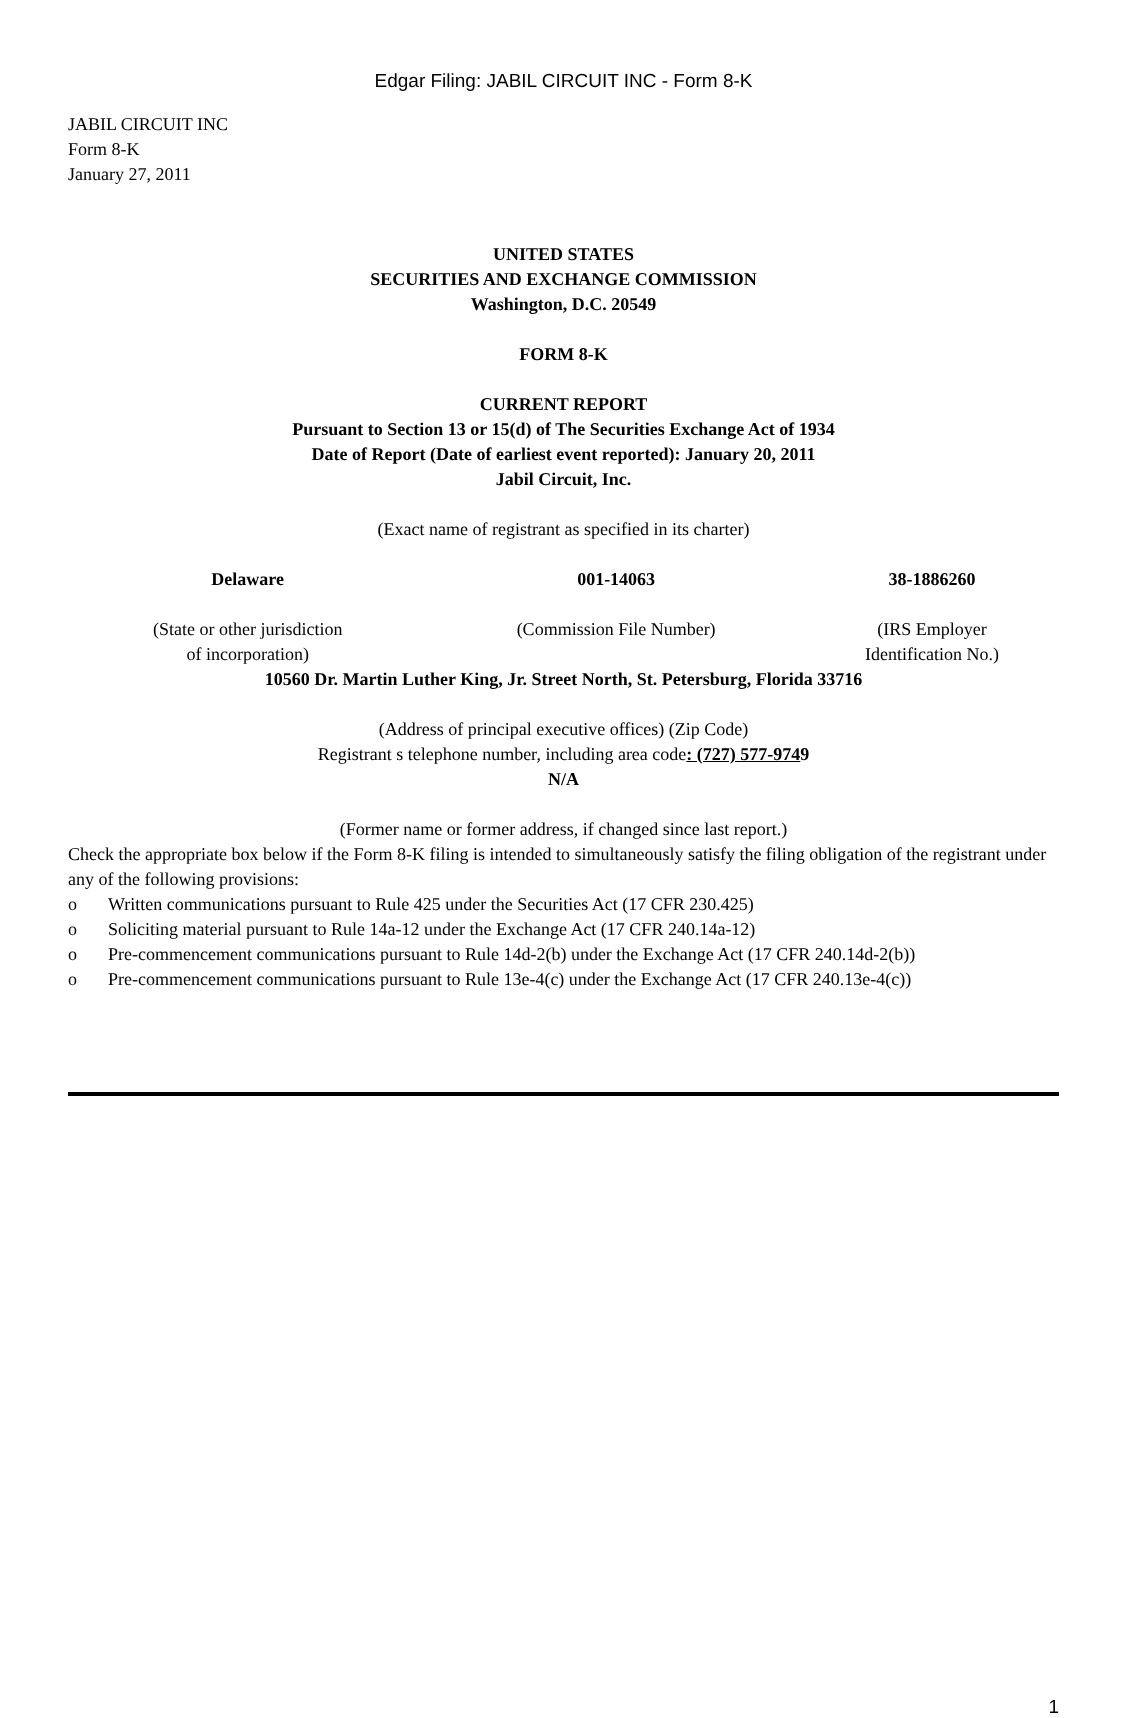Edgar Filing: JABIL CIRCUIT INC - Form 8-K
JABIL CIRCUIT INC
Form 8-K
January 27, 2011
UNITED STATES
SECURITIES AND EXCHANGE COMMISSION
Washington, D.C. 20549
FORM 8-K
CURRENT REPORT
Pursuant to Section 13 or 15(d) of The Securities Exchange Act of 1934
Date of Report (Date of earliest event reported): January 20, 2011
Jabil Circuit, Inc.
(Exact name of registrant as specified in its charter)
| Delaware | 001-14063 | 38-1886260 |
| (State or other jurisdiction of incorporation) | (Commission File Number) | (IRS Employer Identification No.) |
10560 Dr. Martin Luther King, Jr. Street North, St. Petersburg, Florida 33716
(Address of principal executive offices) (Zip Code)
Registrant s telephone number, including area code: (727) 577-9749
N/A
(Former name or former address, if changed since last report.)
Check the appropriate box below if the Form 8-K filing is intended to simultaneously satisfy the filing obligation of the registrant under any of the following provisions:
o Written communications pursuant to Rule 425 under the Securities Act (17 CFR 230.425)
o Soliciting material pursuant to Rule 14a-12 under the Exchange Act (17 CFR 240.14a-12)
o Pre-commencement communications pursuant to Rule 14d-2(b) under the Exchange Act (17 CFR 240.14d-2(b))
o Pre-commencement communications pursuant to Rule 13e-4(c) under the Exchange Act (17 CFR 240.13e-4(c))
1